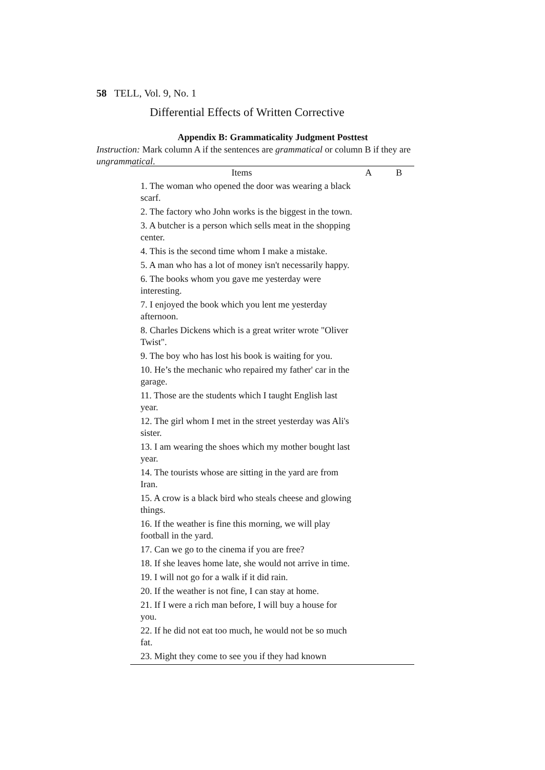58 TELL, Vol. 9, No. 1
Differential Effects of Written Corrective
Appendix B: Grammaticality Judgment Posttest
Instruction: Mark column A if the sentences are grammatical or column B if they are ungrammatical.
| Items | A | B |
| --- | --- | --- |
| 1. The woman who opened the door was wearing a black scarf. | | |
| 2. The factory who John works is the biggest in the town. | | |
| 3. A butcher is a person which sells meat in the shopping center. | | |
| 4. This is the second time whom I make a mistake. | | |
| 5. A man who has a lot of money isn't necessarily happy. | | |
| 6. The books whom you gave me yesterday were interesting. | | |
| 7. I enjoyed the book which you lent me yesterday afternoon. | | |
| 8. Charles Dickens which is a great writer wrote "Oliver Twist". | | |
| 9. The boy who has lost his book is waiting for you. | | |
| 10. He’s the mechanic who repaired my father' car in the garage. | | |
| 11. Those are the students which I taught English last year. | | |
| 12. The girl whom I met in the street yesterday was Ali's sister. | | |
| 13. I am wearing the shoes which my mother bought last year. | | |
| 14. The tourists whose are sitting in the yard are from Iran. | | |
| 15. A crow is a black bird who steals cheese and glowing things. | | |
| 16. If the weather is fine this morning, we will play football in the yard. | | |
| 17. Can we go to the cinema if you are free? | | |
| 18. If she leaves home late, she would not arrive in time. | | |
| 19. I will not go for a walk if it did rain. | | |
| 20. If the weather is not fine, I can stay at home. | | |
| 21. If I were a rich man before, I will buy a house for you. | | |
| 22. If he did not eat too much, he would not be so much fat. | | |
| 23. Might they come to see you if they had known | | |